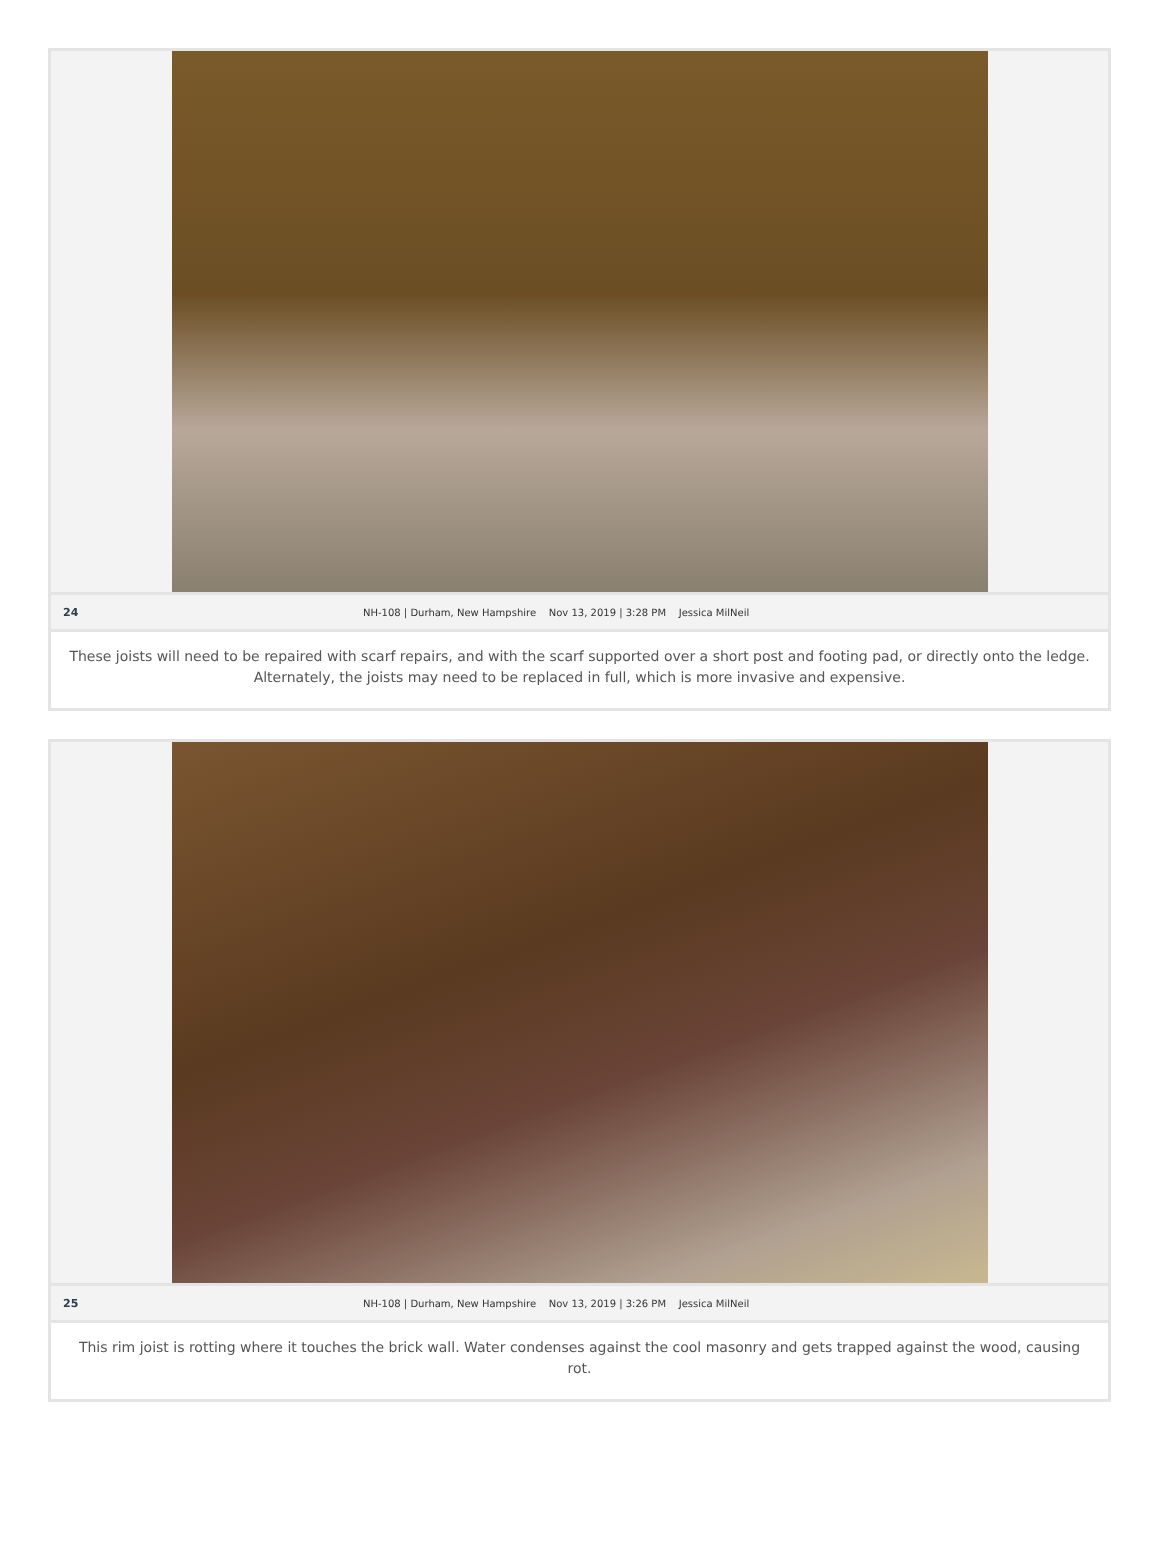24 NH-108 | Durham, New Hampshire Nov 13, 2019 | 3:28 PM Jessica MilNeil
These joists will need to be repaired with scarf repairs, and with the scarf supported over a short post and footing pad, or directly onto the ledge. Alternately, the joists may need to be replaced in full, which is more invasive and expensive.
25 NH-108 | Durham, New Hampshire Nov 13, 2019 | 3:26 PM Jessica MilNeil
This rim joist is rotting where it touches the brick wall. Water condenses against the cool masonry and gets trapped against the wood, causing rot.